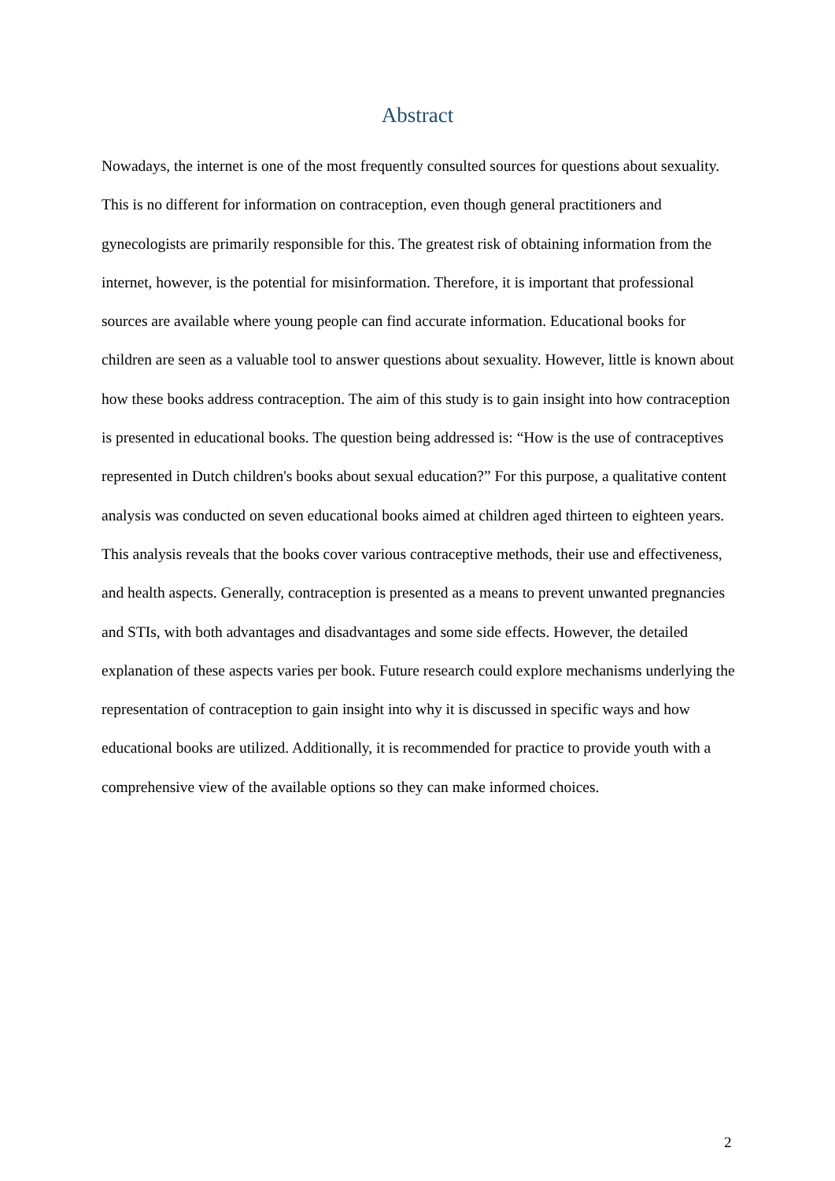Abstract
Nowadays, the internet is one of the most frequently consulted sources for questions about sexuality. This is no different for information on contraception, even though general practitioners and gynecologists are primarily responsible for this. The greatest risk of obtaining information from the internet, however, is the potential for misinformation. Therefore, it is important that professional sources are available where young people can find accurate information. Educational books for children are seen as a valuable tool to answer questions about sexuality. However, little is known about how these books address contraception. The aim of this study is to gain insight into how contraception is presented in educational books. The question being addressed is: “How is the use of contraceptives represented in Dutch children's books about sexual education?” For this purpose, a qualitative content analysis was conducted on seven educational books aimed at children aged thirteen to eighteen years. This analysis reveals that the books cover various contraceptive methods, their use and effectiveness, and health aspects. Generally, contraception is presented as a means to prevent unwanted pregnancies and STIs, with both advantages and disadvantages and some side effects. However, the detailed explanation of these aspects varies per book. Future research could explore mechanisms underlying the representation of contraception to gain insight into why it is discussed in specific ways and how educational books are utilized. Additionally, it is recommended for practice to provide youth with a comprehensive view of the available options so they can make informed choices.
2